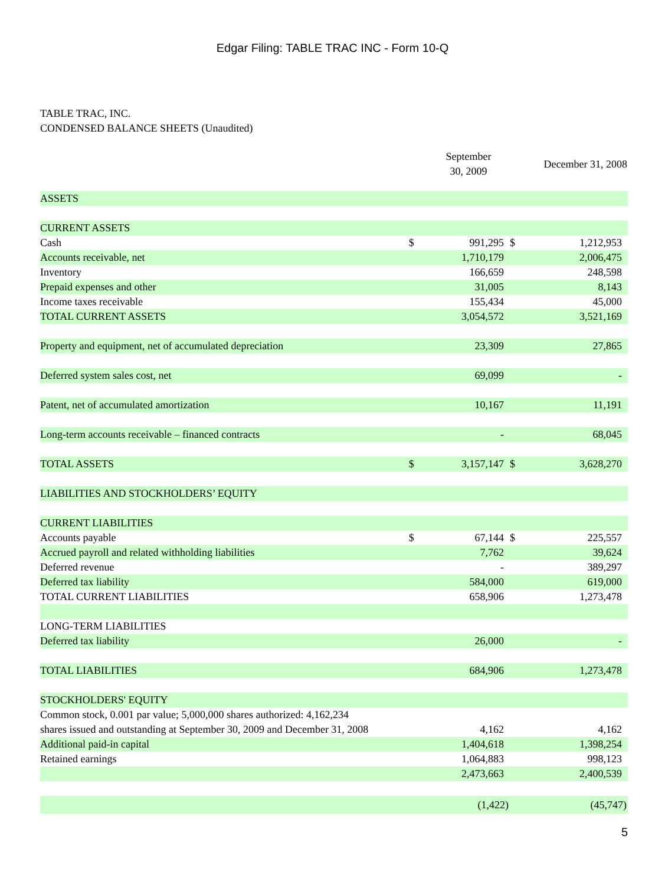Edgar Filing: TABLE TRAC INC - Form 10-Q
TABLE TRAC, INC.
CONDENSED BALANCE SHEETS (Unaudited)
| | | September 30, 2009 | | December 31, 2008 |
| --- | --- | --- | --- | --- |
| ASSETS | | | | |
| CURRENT ASSETS | | | | |
| Cash | $ | 991,295 | $ | 1,212,953 |
| Accounts receivable, net | | 1,710,179 | | 2,006,475 |
| Inventory | | 166,659 | | 248,598 |
| Prepaid expenses and other | | 31,005 | | 8,143 |
| Income taxes receivable | | 155,434 | | 45,000 |
| TOTAL CURRENT ASSETS | | 3,054,572 | | 3,521,169 |
| Property and equipment, net of accumulated depreciation | | 23,309 | | 27,865 |
| Deferred system sales cost, net | | 69,099 | | - |
| Patent, net of accumulated amortization | | 10,167 | | 11,191 |
| Long-term accounts receivable – financed contracts | | - | | 68,045 |
| TOTAL ASSETS | $ | 3,157,147 | $ | 3,628,270 |
| LIABILITIES AND STOCKHOLDERS’ EQUITY | | | | |
| CURRENT LIABILITIES | | | | |
| Accounts payable | $ | 67,144 | $ | 225,557 |
| Accrued payroll and related withholding liabilities | | 7,762 | | 39,624 |
| Deferred revenue | | - | | 389,297 |
| Deferred tax liability | | 584,000 | | 619,000 |
| TOTAL CURRENT LIABILITIES | | 658,906 | | 1,273,478 |
| LONG-TERM LIABILITIES | | | | |
| Deferred tax liability | | 26,000 | | - |
| TOTAL LIABILITIES | | 684,906 | | 1,273,478 |
| STOCKHOLDERS' EQUITY | | | | |
| Common stock, 0.001 par value; 5,000,000 shares authorized: 4,162,234 shares issued and outstanding at September 30, 2009 and December 31, 2008 | | 4,162 | | 4,162 |
| Additional paid-in capital | | 1,404,618 | | 1,398,254 |
| Retained earnings | | 1,064,883 | | 998,123 |
| | | 2,473,663 | | 2,400,539 |
| | | (1,422) | | (45,747) |
5